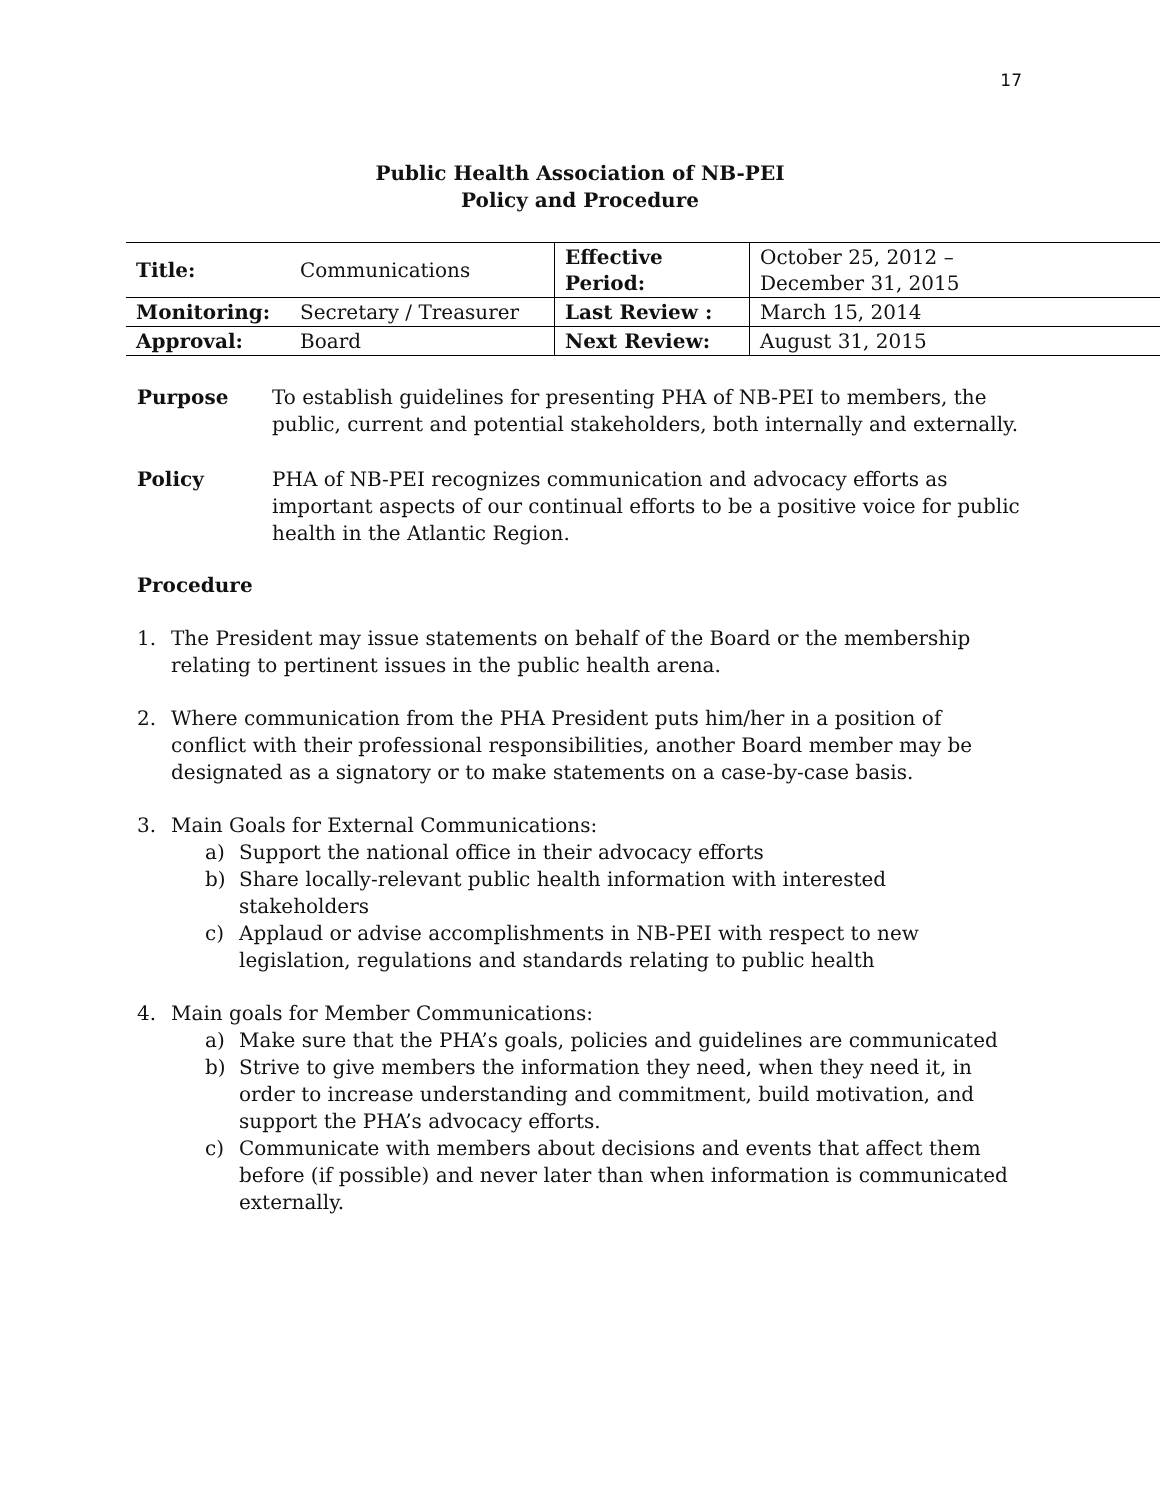17
Public Health Association of NB-PEI
Policy and Procedure
| Title: | Communications | Effective Period: | October 25, 2012 – December 31, 2015 |
| Monitoring: | Secretary / Treasurer | Last Review : | March 15, 2014 |
| Approval: | Board | Next Review: | August 31, 2015 |
Purpose To establish guidelines for presenting PHA of NB-PEI to members, the public, current and potential stakeholders, both internally and externally.
Policy PHA of NB-PEI recognizes communication and advocacy efforts as important aspects of our continual efforts to be a positive voice for public health in the Atlantic Region.
Procedure
1. The President may issue statements on behalf of the Board or the membership relating to pertinent issues in the public health arena.
2. Where communication from the PHA President puts him/her in a position of conflict with their professional responsibilities, another Board member may be designated as a signatory or to make statements on a case-by-case basis.
3. Main Goals for External Communications:
a) Support the national office in their advocacy efforts
b) Share locally-relevant public health information with interested stakeholders
c) Applaud or advise accomplishments in NB-PEI with respect to new legislation, regulations and standards relating to public health
4. Main goals for Member Communications:
a) Make sure that the PHA’s goals, policies and guidelines are communicated
b) Strive to give members the information they need, when they need it, in order to increase understanding and commitment, build motivation, and support the PHA’s advocacy efforts.
c) Communicate with members about decisions and events that affect them before (if possible) and never later than when information is communicated externally.